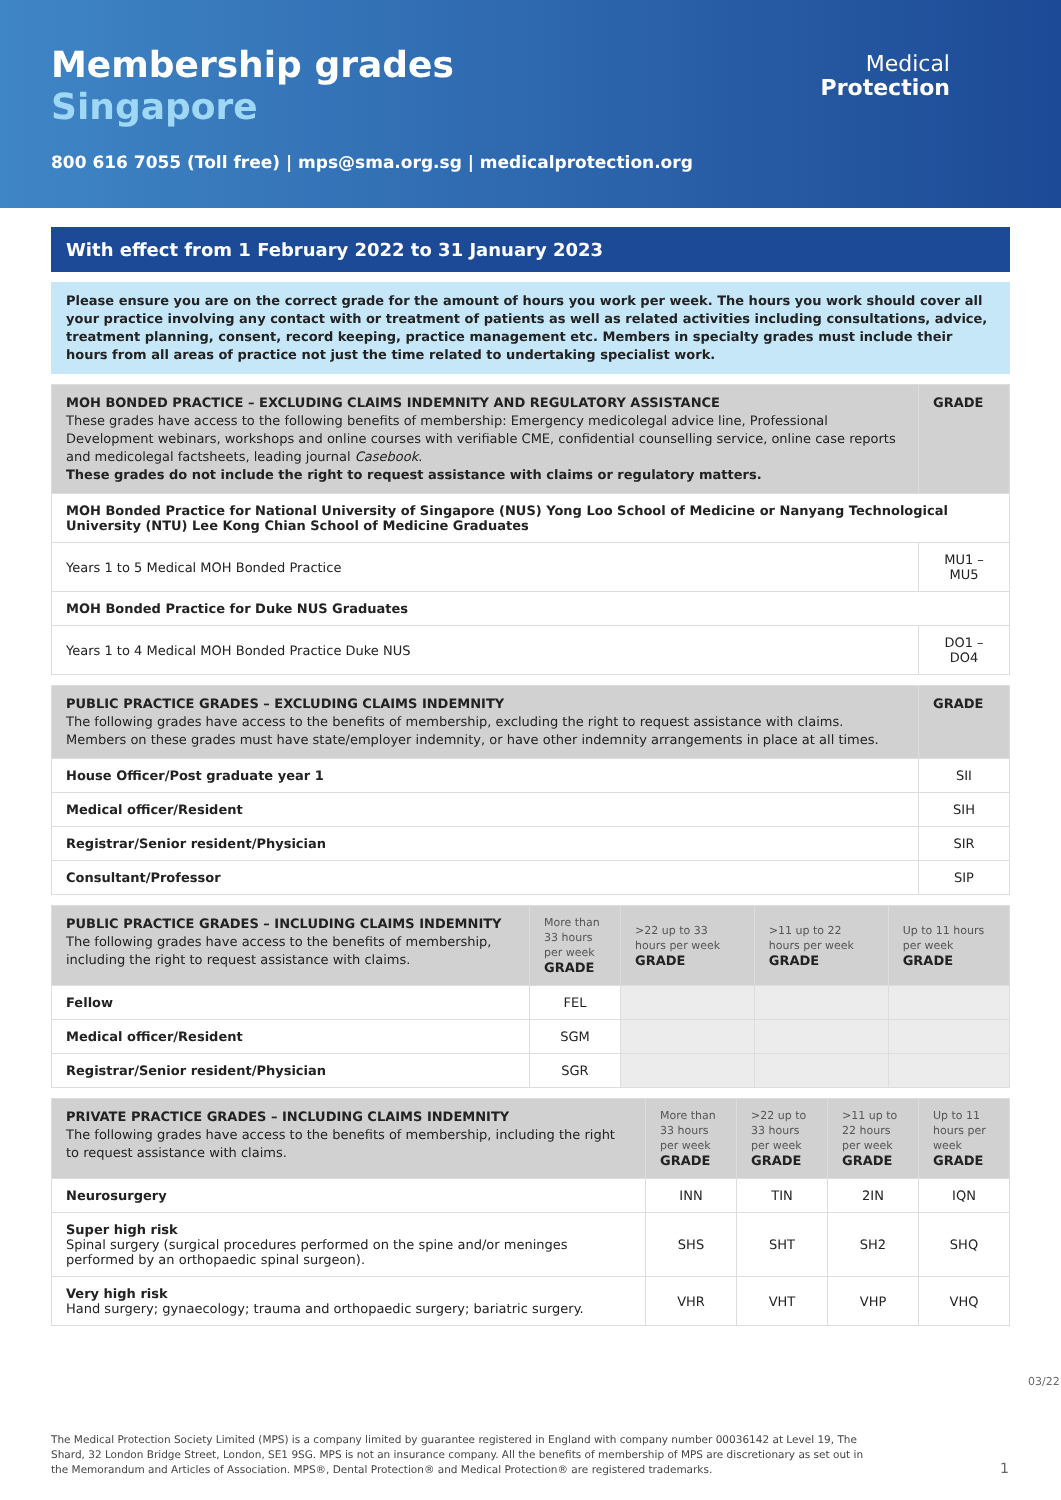Membership grades
Singapore
Medical
Protection
800 616 7055 (Toll free) | mps@sma.org.sg | medicalprotection.org
With effect from 1 February 2022 to 31 January 2023
Please ensure you are on the correct grade for the amount of hours you work per week. The hours you work should cover all your practice involving any contact with or treatment of patients as well as related activities including consultations, advice, treatment planning, consent, record keeping, practice management etc. Members in specialty grades must include their hours from all areas of practice not just the time related to undertaking specialist work.
| MOH BONDED PRACTICE – EXCLUDING CLAIMS INDEMNITY AND REGULATORY ASSISTANCE These grades have access to the following benefits of membership: Emergency medicolegal advice line, Professional Development webinars, workshops and online courses with verifiable CME, confidential counselling service, online case reports and medicolegal factsheets, leading journal Casebook . These grades do not include the right to request assistance with claims or regulatory matters. | GRADE |
| --- | --- |
| MOH Bonded Practice for National University of Singapore (NUS) Yong Loo School of Medicine or Nanyang Technological University (NTU) Lee Kong Chian School of Medicine Graduates | |
| Years 1 to 5 Medical MOH Bonded Practice | MU1 – MU5 |
| MOH Bonded Practice for Duke NUS Graduates | |
| Years 1 to 4 Medical MOH Bonded Practice Duke NUS | DO1 – DO4 |
| PUBLIC PRACTICE GRADES – EXCLUDING CLAIMS INDEMNITY The following grades have access to the benefits of membership, excluding the right to request assistance with claims. Members on these grades must have state/employer indemnity, or have other indemnity arrangements in place at all times. | GRADE |
| --- | --- |
| House Officer/Post graduate year 1 | SII |
| Medical officer/Resident | SIH |
| Registrar/Senior resident/Physician | SIR |
| Consultant/Professor | SIP |
| PUBLIC PRACTICE GRADES – INCLUDING CLAIMS INDEMNITY The following grades have access to the benefits of membership, including the right to request assistance with claims. | More than 33 hours per week GRADE | >22 up to 33 hours per week GRADE | >11 up to 22 hours per week GRADE | Up to 11 hours per week GRADE |
| --- | --- | --- | --- | --- |
| Fellow | FEL | | | |
| Medical officer/Resident | SGM | | | |
| Registrar/Senior resident/Physician | SGR | | | |
| PRIVATE PRACTICE GRADES – INCLUDING CLAIMS INDEMNITY The following grades have access to the benefits of membership, including the right to request assistance with claims. | More than 33 hours per week GRADE | >22 up to 33 hours per week GRADE | >11 up to 22 hours per week GRADE | Up to 11 hours per week GRADE |
| --- | --- | --- | --- | --- |
| Neurosurgery | INN | TIN | 2IN | IQN |
| Super high risk Spinal surgery (surgical procedures performed on the spine and/or meninges performed by an orthopaedic spinal surgeon). | SHS | SHT | SH2 | SHQ |
| Very high risk Hand surgery; gynaecology; trauma and orthopaedic surgery; bariatric surgery. | VHR | VHT | VHP | VHQ |
03/22
The Medical Protection Society Limited (MPS) is a company limited by guarantee registered in England with company number 00036142 at Level 19, The Shard, 32 London Bridge Street, London, SE1 9SG. MPS is not an insurance company. All the benefits of membership of MPS are discretionary as set out in the Memorandum and Articles of Association. MPS®, Dental Protection® and Medical Protection® are registered trademarks.
1